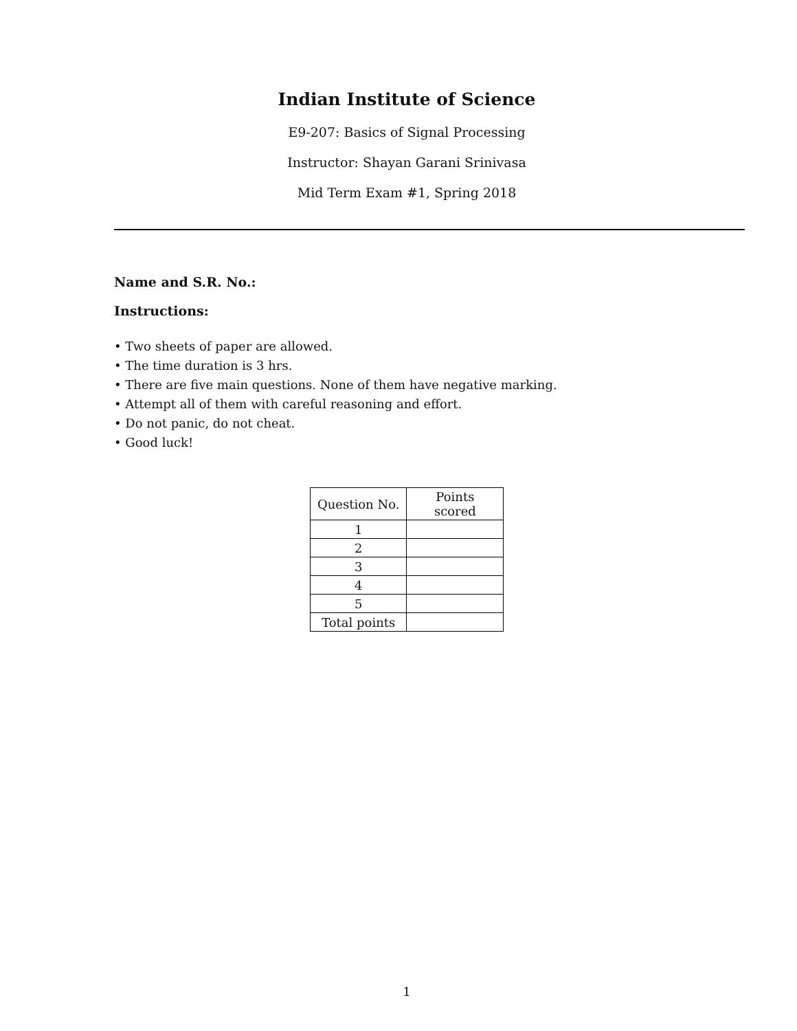Indian Institute of Science
E9-207: Basics of Signal Processing
Instructor: Shayan Garani Srinivasa
Mid Term Exam #1, Spring 2018
Name and S.R. No.:
Instructions:
• Two sheets of paper are allowed.
• The time duration is 3 hrs.
• There are five main questions. None of them have negative marking.
• Attempt all of them with careful reasoning and effort.
• Do not panic, do not cheat.
• Good luck!
| Question No. | Points scored |
| --- | --- |
| 1 | |
| 2 | |
| 3 | |
| 4 | |
| 5 | |
| Total points | |
1